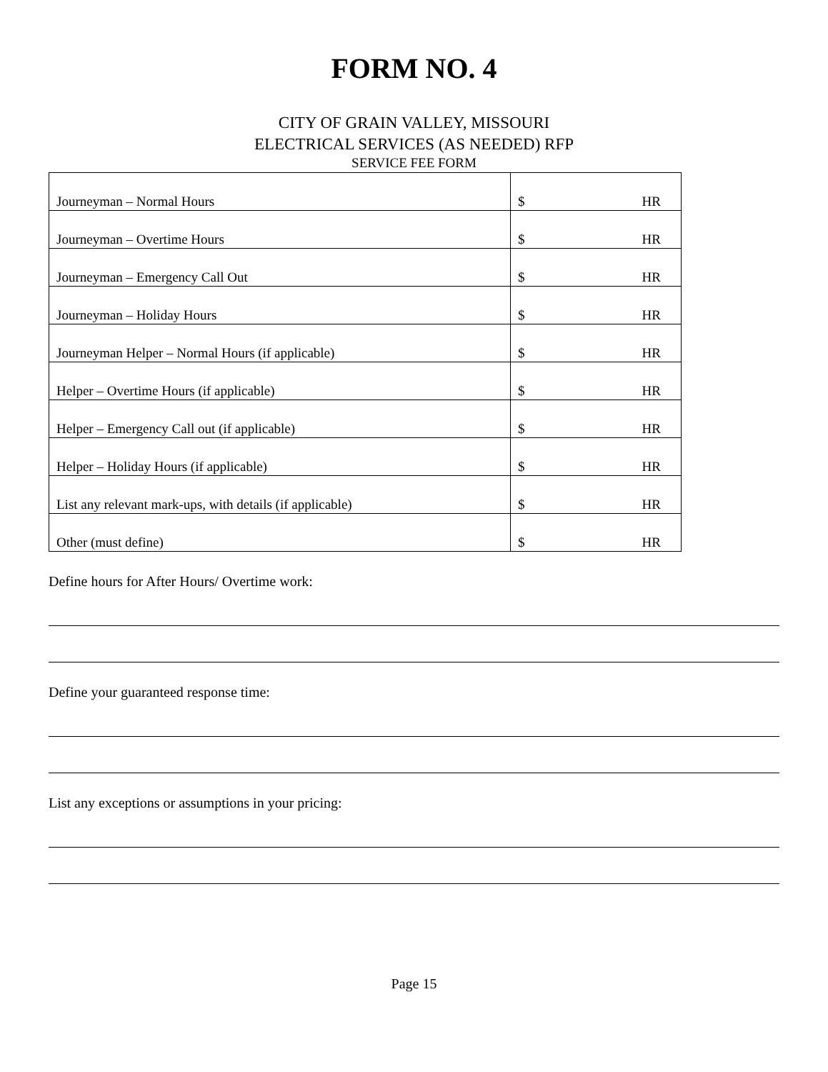FORM NO. 4
CITY OF GRAIN VALLEY, MISSOURI
ELECTRICAL SERVICES (AS NEEDED) RFP
SERVICE FEE FORM
| Journeyman – Normal Hours | $ HR |
| Journeyman – Overtime Hours | $ HR |
| Journeyman – Emergency Call Out | $ HR |
| Journeyman – Holiday Hours | $ HR |
| Journeyman Helper – Normal Hours (if applicable) | $ HR |
| Helper – Overtime Hours (if applicable) | $ HR |
| Helper – Emergency Call out (if applicable) | $ HR |
| Helper – Holiday Hours (if applicable) | $ HR |
| List any relevant mark-ups, with details (if applicable) | $ HR |
| Other (must define) | $ HR |
Define hours for After Hours/ Overtime work:
Define your guaranteed response time:
List any exceptions or assumptions in your pricing:
Page 15